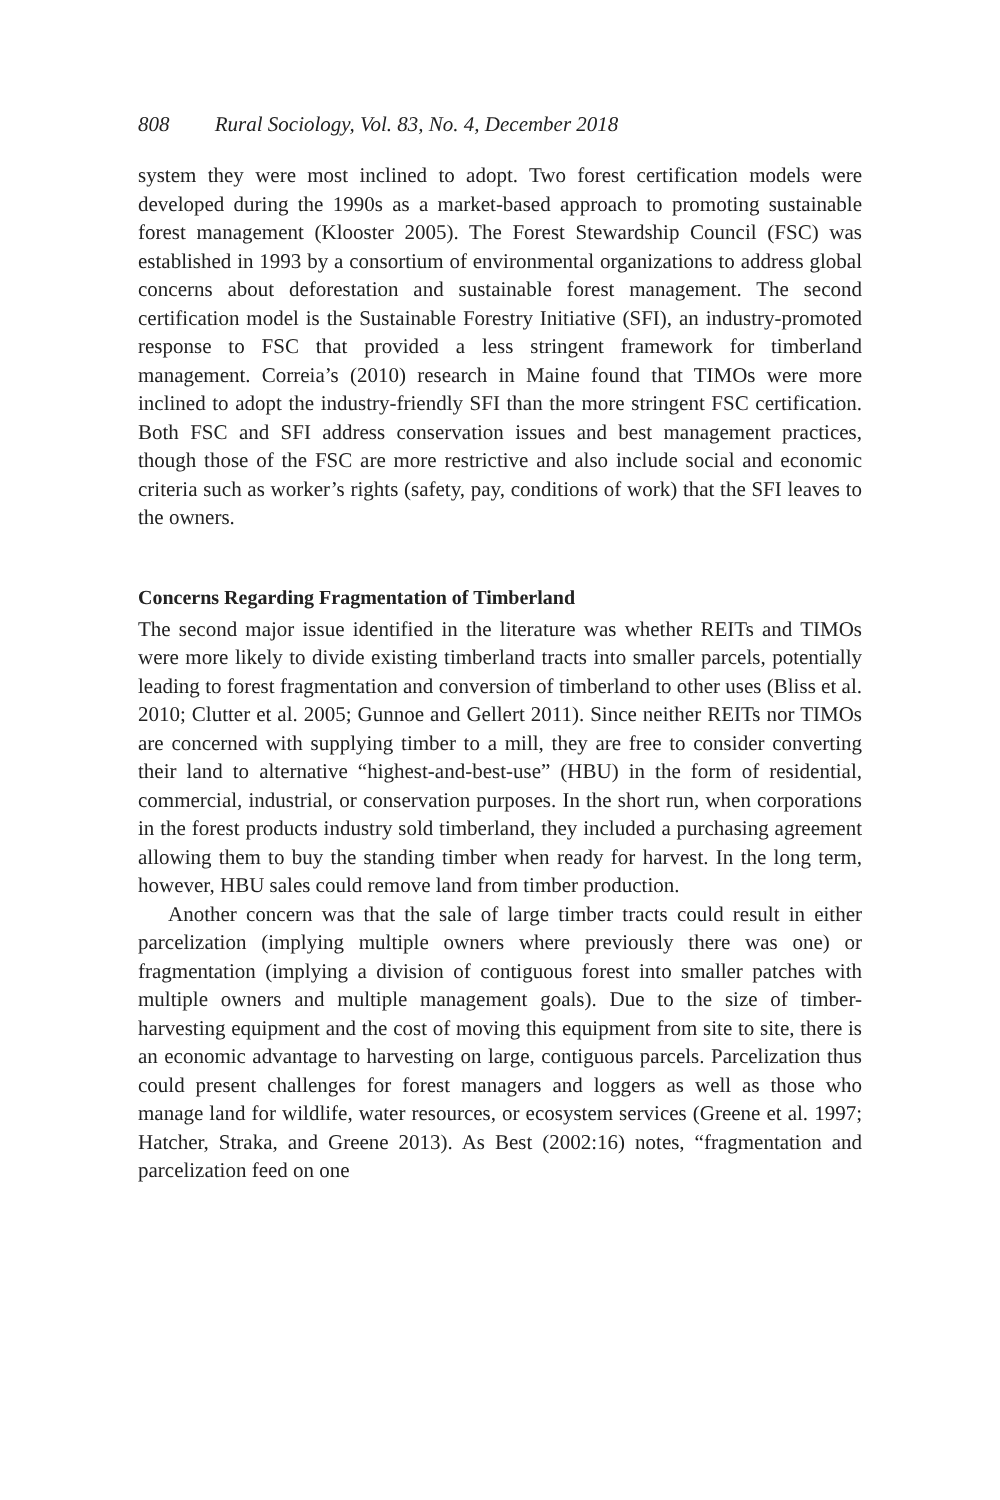808 Rural Sociology, Vol. 83, No. 4, December 2018
system they were most inclined to adopt. Two forest certification models were developed during the 1990s as a market-based approach to promoting sustainable forest management (Klooster 2005). The Forest Stewardship Council (FSC) was established in 1993 by a consortium of environmental organizations to address global concerns about deforestation and sustainable forest management. The second certification model is the Sustainable Forestry Initiative (SFI), an industry-promoted response to FSC that provided a less stringent framework for timberland management. Correia’s (2010) research in Maine found that TIMOs were more inclined to adopt the industry-friendly SFI than the more stringent FSC certification. Both FSC and SFI address conservation issues and best management practices, though those of the FSC are more restrictive and also include social and economic criteria such as worker’s rights (safety, pay, conditions of work) that the SFI leaves to the owners.
Concerns Regarding Fragmentation of Timberland
The second major issue identified in the literature was whether REITs and TIMOs were more likely to divide existing timberland tracts into smaller parcels, potentially leading to forest fragmentation and conversion of timberland to other uses (Bliss et al. 2010; Clutter et al. 2005; Gunnoe and Gellert 2011). Since neither REITs nor TIMOs are concerned with supplying timber to a mill, they are free to consider converting their land to alternative “highest-and-best-use” (HBU) in the form of residential, commercial, industrial, or conservation purposes. In the short run, when corporations in the forest products industry sold timberland, they included a purchasing agreement allowing them to buy the standing timber when ready for harvest. In the long term, however, HBU sales could remove land from timber production.
Another concern was that the sale of large timber tracts could result in either parcelization (implying multiple owners where previously there was one) or fragmentation (implying a division of contiguous forest into smaller patches with multiple owners and multiple management goals). Due to the size of timber-harvesting equipment and the cost of moving this equipment from site to site, there is an economic advantage to harvesting on large, contiguous parcels. Parcelization thus could present challenges for forest managers and loggers as well as those who manage land for wildlife, water resources, or ecosystem services (Greene et al. 1997; Hatcher, Straka, and Greene 2013). As Best (2002:16) notes, “fragmentation and parcelization feed on one